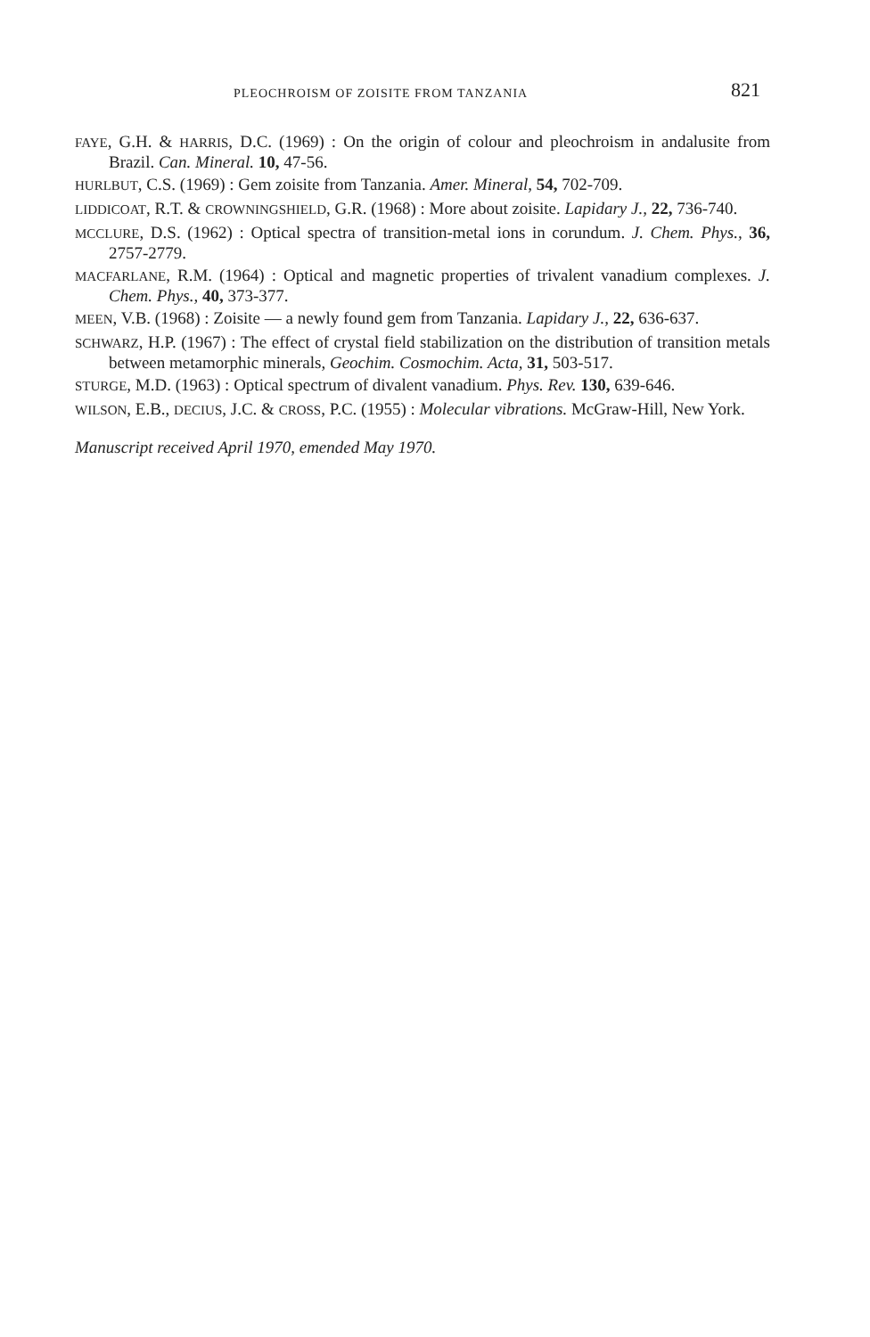PLEOCHROISM OF ZOISITE FROM TANZANIA 821
FAYE, G.H. & HARRIS, D.C. (1969) : On the origin of colour and pleochroism in andalusite from Brazil. Can. Mineral. 10, 47-56.
HURLBUT, C.S. (1969) : Gem zoisite from Tanzania. Amer. Mineral, 54, 702-709.
LIDDICOAT, R.T. & CROWNINGSHIELD, G.R. (1968) : More about zoisite. Lapidary J., 22, 736-740.
MCCLURE, D.S. (1962) : Optical spectra of transition-metal ions in corundum. J. Chem. Phys., 36, 2757-2779.
MACFARLANE, R.M. (1964) : Optical and magnetic properties of trivalent vanadium complexes. J. Chem. Phys., 40, 373-377.
MEEN, V.B. (1968) : Zoisite — a newly found gem from Tanzania. Lapidary J., 22, 636-637.
SCHWARZ, H.P. (1967) : The effect of crystal field stabilization on the distribution of transition metals between metamorphic minerals, Geochim. Cosmochim. Acta, 31, 503-517.
STURGE, M.D. (1963) : Optical spectrum of divalent vanadium. Phys. Rev. 130, 639-646.
WILSON, E.B., DECIUS, J.C. & CROSS, P.C. (1955) : Molecular vibrations. McGraw-Hill, New York.
Manuscript received April 1970, emended May 1970.